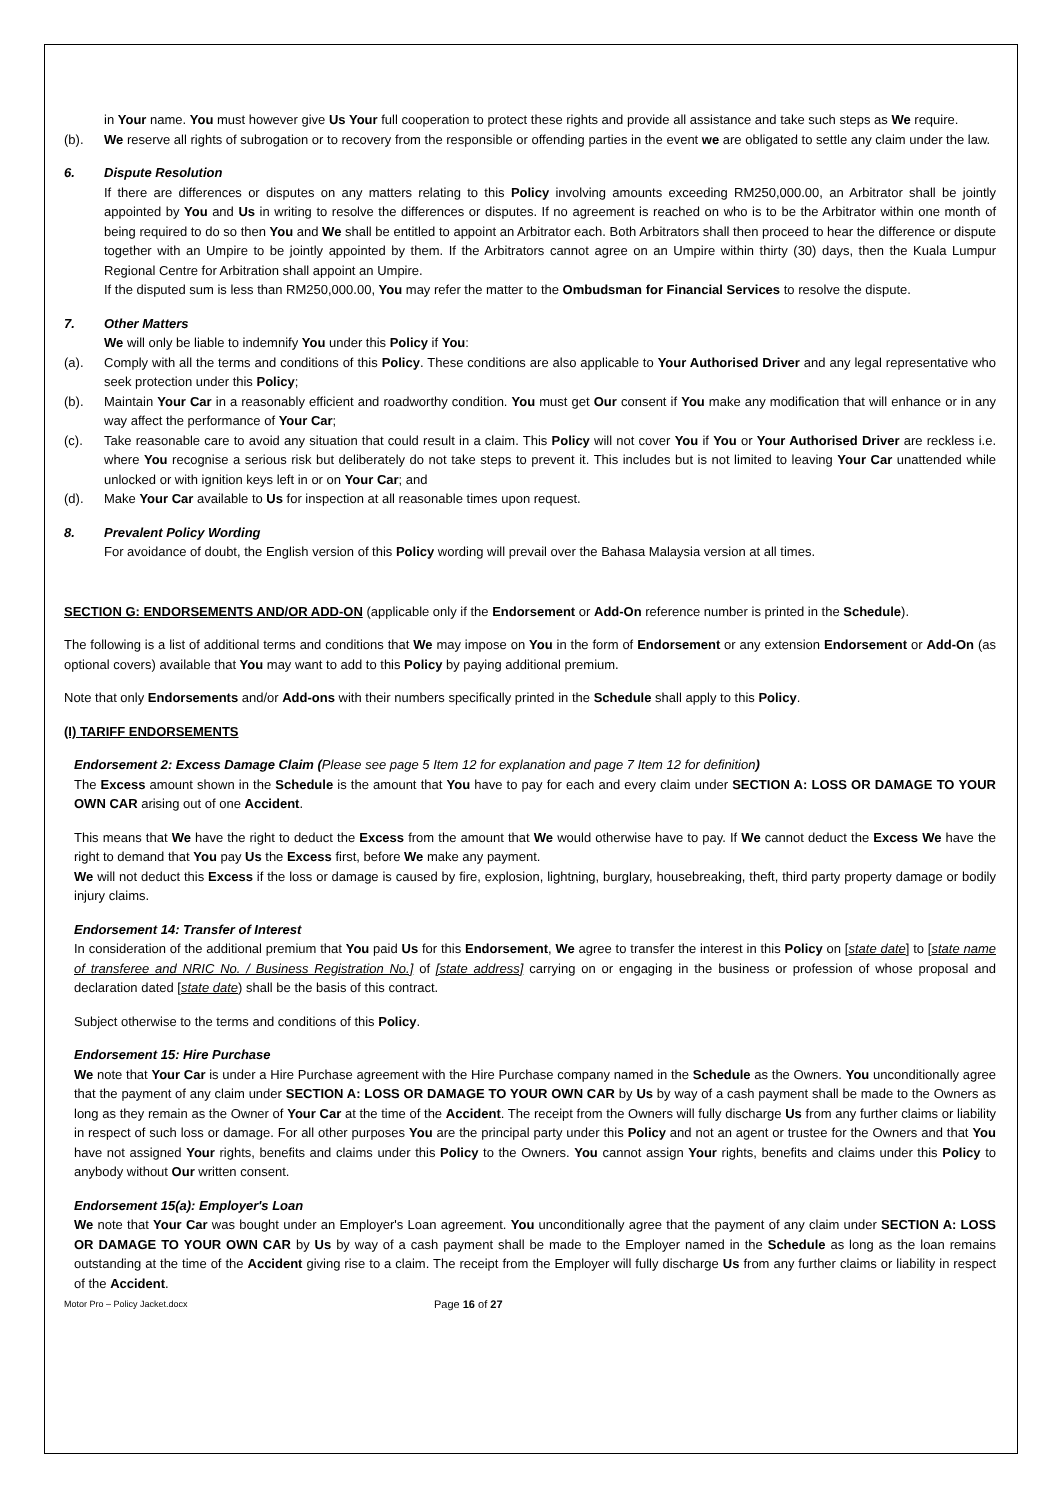in Your name. You must however give Us Your full cooperation to protect these rights and provide all assistance and take such steps as We require.
(b). We reserve all rights of subrogation or to recovery from the responsible or offending parties in the event we are obligated to settle any claim under the law.
6. Dispute Resolution
If there are differences or disputes on any matters relating to this Policy involving amounts exceeding RM250,000.00, an Arbitrator shall be jointly appointed by You and Us in writing to resolve the differences or disputes. If no agreement is reached on who is to be the Arbitrator within one month of being required to do so then You and We shall be entitled to appoint an Arbitrator each. Both Arbitrators shall then proceed to hear the difference or dispute together with an Umpire to be jointly appointed by them. If the Arbitrators cannot agree on an Umpire within thirty (30) days, then the Kuala Lumpur Regional Centre for Arbitration shall appoint an Umpire.
If the disputed sum is less than RM250,000.00, You may refer the matter to the Ombudsman for Financial Services to resolve the dispute.
7. Other Matters
We will only be liable to indemnify You under this Policy if You:
(a). Comply with all the terms and conditions of this Policy. These conditions are also applicable to Your Authorised Driver and any legal representative who seek protection under this Policy;
(b). Maintain Your Car in a reasonably efficient and roadworthy condition. You must get Our consent if You make any modification that will enhance or in any way affect the performance of Your Car;
(c). Take reasonable care to avoid any situation that could result in a claim. This Policy will not cover You if You or Your Authorised Driver are reckless i.e. where You recognise a serious risk but deliberately do not take steps to prevent it. This includes but is not limited to leaving Your Car unattended while unlocked or with ignition keys left in or on Your Car; and
(d). Make Your Car available to Us for inspection at all reasonable times upon request.
8. Prevalent Policy Wording
For avoidance of doubt, the English version of this Policy wording will prevail over the Bahasa Malaysia version at all times.
SECTION G: ENDORSEMENTS AND/OR ADD-ON (applicable only if the Endorsement or Add-On reference number is printed in the Schedule).
The following is a list of additional terms and conditions that We may impose on You in the form of Endorsement or any extension Endorsement or Add-On (as optional covers) available that You may want to add to this Policy by paying additional premium.
Note that only Endorsements and/or Add-ons with their numbers specifically printed in the Schedule shall apply to this Policy.
(I) TARIFF ENDORSEMENTS
Endorsement 2: Excess Damage Claim (Please see page 5 Item 12 for explanation and page 7 Item 12 for definition)
The Excess amount shown in the Schedule is the amount that You have to pay for each and every claim under SECTION A: LOSS OR DAMAGE TO YOUR OWN CAR arising out of one Accident.
This means that We have the right to deduct the Excess from the amount that We would otherwise have to pay. If We cannot deduct the Excess We have the right to demand that You pay Us the Excess first, before We make any payment.
We will not deduct this Excess if the loss or damage is caused by fire, explosion, lightning, burglary, housebreaking, theft, third party property damage or bodily injury claims.
Endorsement 14: Transfer of Interest
In consideration of the additional premium that You paid Us for this Endorsement, We agree to transfer the interest in this Policy on [state date] to [state name of transferee and NRIC No. / Business Registration No.] of [state address] carrying on or engaging in the business or profession of whose proposal and declaration dated [state date) shall be the basis of this contract.
Subject otherwise to the terms and conditions of this Policy.
Endorsement 15: Hire Purchase
We note that Your Car is under a Hire Purchase agreement with the Hire Purchase company named in the Schedule as the Owners. You unconditionally agree that the payment of any claim under SECTION A: LOSS OR DAMAGE TO YOUR OWN CAR by Us by way of a cash payment shall be made to the Owners as long as they remain as the Owner of Your Car at the time of the Accident. The receipt from the Owners will fully discharge Us from any further claims or liability in respect of such loss or damage. For all other purposes You are the principal party under this Policy and not an agent or trustee for the Owners and that You have not assigned Your rights, benefits and claims under this Policy to the Owners. You cannot assign Your rights, benefits and claims under this Policy to anybody without Our written consent.
Endorsement 15(a): Employer's Loan
We note that Your Car was bought under an Employer's Loan agreement. You unconditionally agree that the payment of any claim under SECTION A: LOSS OR DAMAGE TO YOUR OWN CAR by Us by way of a cash payment shall be made to the Employer named in the Schedule as long as the loan remains outstanding at the time of the Accident giving rise to a claim. The receipt from the Employer will fully discharge Us from any further claims or liability in respect of the Accident.
Motor Pro – Policy Jacket.docx Page 16 of 27